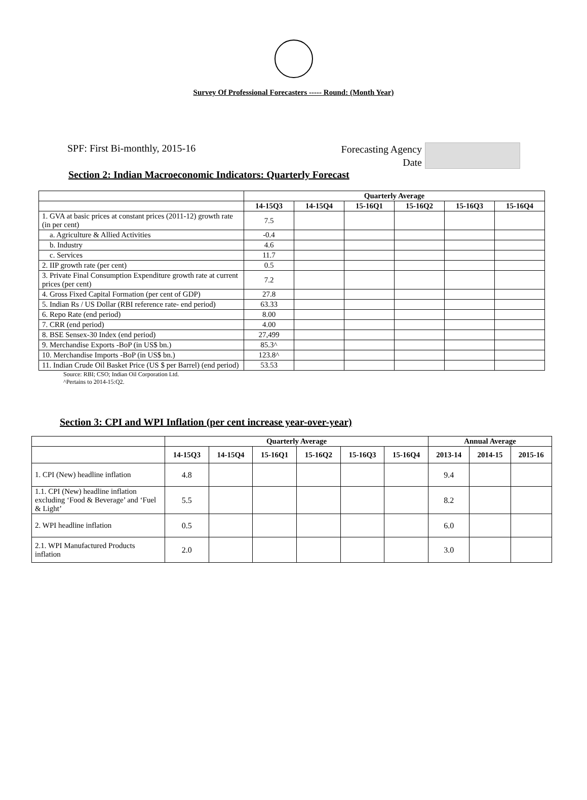Survey Of Professional Forecasters ----- Round: (Month Year)
SPF: First Bi-monthly, 2015-16
Forecasting Agency
Date
Section 2: Indian Macroeconomic Indicators: Quarterly Forecast
| | Quarterly Average | | | | | |
| --- | --- | --- | --- | --- | --- | --- |
| | 14-15Q3 | 14-15Q4 | 15-16Q1 | 15-16Q2 | 15-16Q3 | 15-16Q4 |
| 1. GVA at basic prices at constant prices (2011-12) growth rate (in per cent) | 7.5 | | | | | |
| a. Agriculture & Allied Activities | -0.4 | | | | | |
| b. Industry | 4.6 | | | | | |
| c. Services | 11.7 | | | | | |
| 2. IIP growth rate (per cent) | 0.5 | | | | | |
| 3. Private Final Consumption Expenditure growth rate at current prices (per cent) | 7.2 | | | | | |
| 4. Gross Fixed Capital Formation (per cent of GDP) | 27.8 | | | | | |
| 5. Indian Rs / US Dollar (RBI reference rate- end period) | 63.33 | | | | | |
| 6. Repo Rate (end period) | 8.00 | | | | | |
| 7. CRR (end period) | 4.00 | | | | | |
| 8. BSE Sensex-30 Index (end period) | 27,499 | | | | | |
| 9. Merchandise Exports -BoP (in US$ bn.) | 85.3^ | | | | | |
| 10. Merchandise Imports -BoP (in US$ bn.) | 123.8^ | | | | | |
| 11. Indian Crude Oil Basket Price (US $ per Barrel) (end period) | 53.53 | | | | | |
Source: RBI; CSO; Indian Oil Corporation Ltd.
^Pertains to 2014-15:Q2.
Section 3: CPI and WPI Inflation (per cent increase year-over-year)
| | Quarterly Average | | | | | | Annual Average | | |
| --- | --- | --- | --- | --- | --- | --- | --- | --- | --- |
| | 14-15Q3 | 14-15Q4 | 15-16Q1 | 15-16Q2 | 15-16Q3 | 15-16Q4 | 2013-14 | 2014-15 | 2015-16 |
| 1. CPI (New) headline inflation | 4.8 | | | | | | 9.4 | | |
| 1.1. CPI (New) headline inflation excluding ‘Food & Beverage’ and ‘Fuel & Light’ | 5.5 | | | | | | 8.2 | | |
| 2. WPI headline inflation | 0.5 | | | | | | 6.0 | | |
| 2.1. WPI Manufactured Products inflation | 2.0 | | | | | | 3.0 | | |